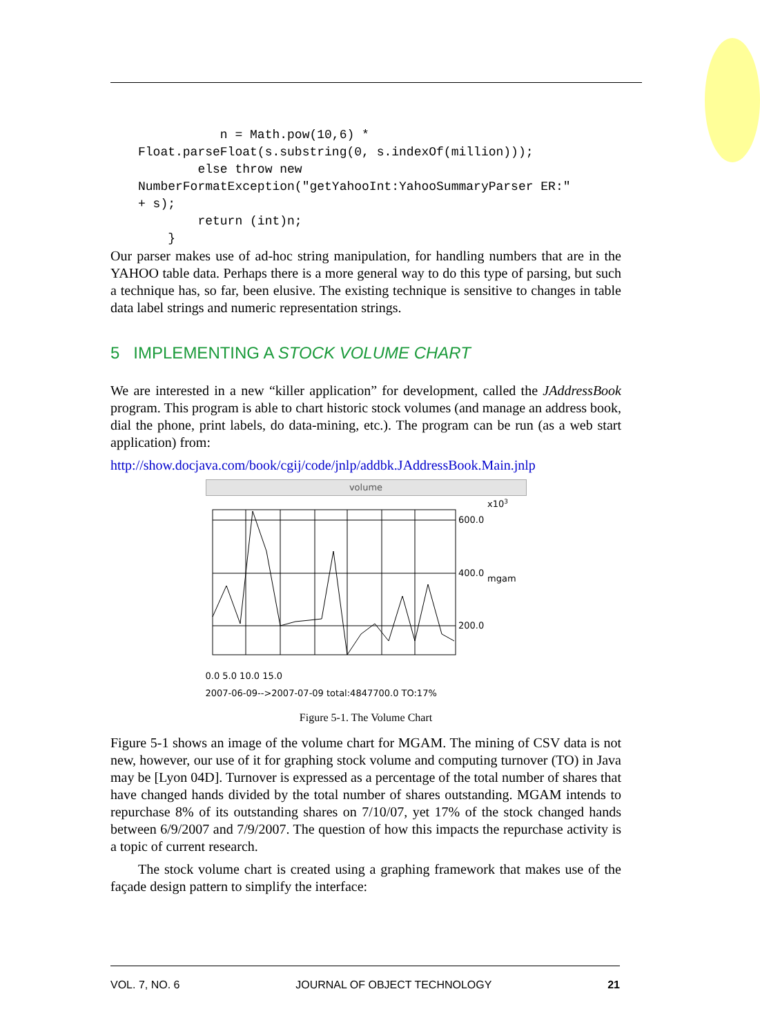n = Math.pow(10,6) *
Float.parseFloat(s.substring(0, s.indexOf(million)));
        else throw new
NumberFormatException("getYahooInt:YahooSummaryParser ER:"
+ s);
        return (int)n;
    }
Our parser makes use of ad-hoc string manipulation, for handling numbers that are in the YAHOO table data. Perhaps there is a more general way to do this type of parsing, but such a technique has, so far, been elusive. The existing technique is sensitive to changes in table data label strings and numeric representation strings.
5 IMPLEMENTING A STOCK VOLUME CHART
We are interested in a new “killer application” for development, called the JAddressBook program. This program is able to chart historic stock volumes (and manage an address book, dial the phone, print labels, do data-mining, etc.). The program can be run (as a web start application) from:
http://show.docjava.com/book/cgij/code/jnlp/addbk.JAddressBook.Main.jnlp
volume
x103
600.0
400.0
mgam
200.0
0.0 5.0 10.0 15.0
2007-06-09-->2007-07-09 total:4847700.0 TO:17%
Figure 5-1. The Volume Chart
Figure 5-1 shows an image of the volume chart for MGAM. The mining of CSV data is not new, however, our use of it for graphing stock volume and computing turnover (TO) in Java may be [Lyon 04D]. Turnover is expressed as a percentage of the total number of shares that have changed hands divided by the total number of shares outstanding. MGAM intends to repurchase 8% of its outstanding shares on 7/10/07, yet 17% of the stock changed hands between 6/9/2007 and 7/9/2007. The question of how this impacts the repurchase activity is a topic of current research.
The stock volume chart is created using a graphing framework that makes use of the façade design pattern to simplify the interface:
VOL. 7, NO. 6 JOURNAL OF OBJECT TECHNOLOGY 21